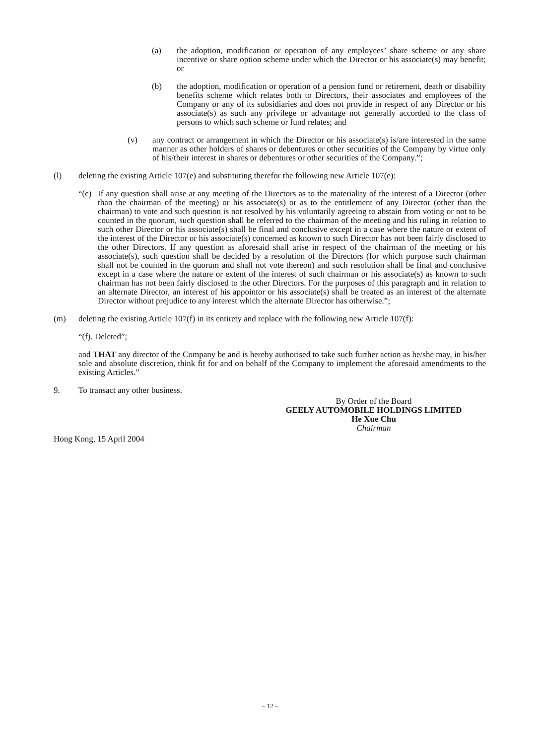(a) the adoption, modification or operation of any employees’ share scheme or any share incentive or share option scheme under which the Director or his associate(s) may benefit; or
(b) the adoption, modification or operation of a pension fund or retirement, death or disability benefits scheme which relates both to Directors, their associates and employees of the Company or any of its subsidiaries and does not provide in respect of any Director or his associate(s) as such any privilege or advantage not generally accorded to the class of persons to which such scheme or fund relates; and
(v) any contract or arrangement in which the Director or his associate(s) is/are interested in the same manner as other holders of shares or debentures or other securities of the Company by virtue only of his/their interest in shares or debentures or other securities of the Company.”;
(l) deleting the existing Article 107(e) and substituting therefor the following new Article 107(e):
“(e) If any question shall arise at any meeting of the Directors as to the materiality of the interest of a Director (other than the chairman of the meeting) or his associate(s) or as to the entitlement of any Director (other than the chairman) to vote and such question is not resolved by his voluntarily agreeing to abstain from voting or not to be counted in the quorum, such question shall be referred to the chairman of the meeting and his ruling in relation to such other Director or his associate(s) shall be final and conclusive except in a case where the nature or extent of the interest of the Director or his associate(s) concerned as known to such Director has not been fairly disclosed to the other Directors. If any question as aforesaid shall arise in respect of the chairman of the meeting or his associate(s), such question shall be decided by a resolution of the Directors (for which purpose such chairman shall not be counted in the quorum and shall not vote thereon) and such resolution shall be final and conclusive except in a case where the nature or extent of the interest of such chairman or his associate(s) as known to such chairman has not been fairly disclosed to the other Directors. For the purposes of this paragraph and in relation to an alternate Director, an interest of his appointor or his associate(s) shall be treated as an interest of the alternate Director without prejudice to any interest which the alternate Director has otherwise.”;
(m) deleting the existing Article 107(f) in its entirety and replace with the following new Article 107(f):
“(f). Deleted”;
and THAT any director of the Company be and is hereby authorised to take such further action as he/she may, in his/her sole and absolute discretion, think fit for and on behalf of the Company to implement the aforesaid amendments to the existing Articles.”
9. To transact any other business.
By Order of the Board
GEELY AUTOMOBILE HOLDINGS LIMITED
He Xue Chu
Chairman
Hong Kong, 15 April 2004
– 12 –